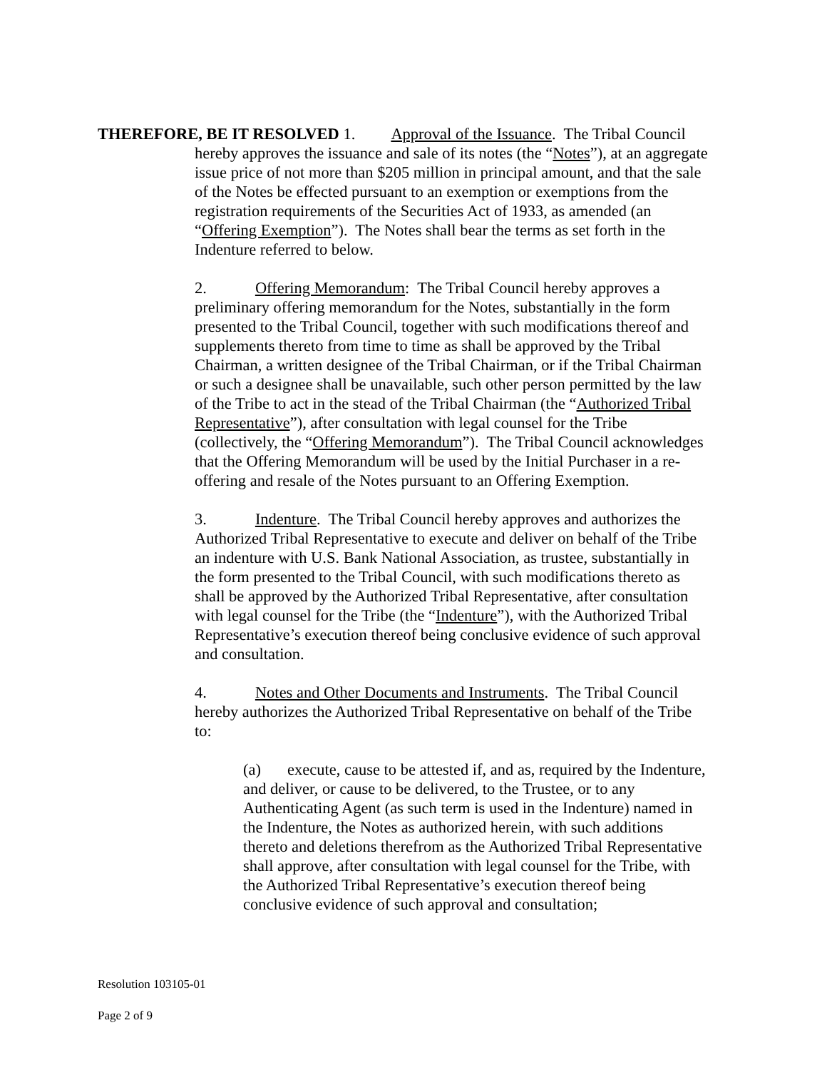THEREFORE, BE IT RESOLVED 1. Approval of the Issuance. The Tribal Council
hereby approves the issuance and sale of its notes (the “Notes”), at an aggregate issue price of not more than $205 million in principal amount, and that the sale of the Notes be effected pursuant to an exemption or exemptions from the registration requirements of the Securities Act of 1933, as amended (an “Offering Exemption”). The Notes shall bear the terms as set forth in the Indenture referred to below.
2. Offering Memorandum: The Tribal Council hereby approves a preliminary offering memorandum for the Notes, substantially in the form presented to the Tribal Council, together with such modifications thereof and supplements thereto from time to time as shall be approved by the Tribal Chairman, a written designee of the Tribal Chairman, or if the Tribal Chairman or such a designee shall be unavailable, such other person permitted by the law of the Tribe to act in the stead of the Tribal Chairman (the “Authorized Tribal Representative”), after consultation with legal counsel for the Tribe (collectively, the “Offering Memorandum”). The Tribal Council acknowledges that the Offering Memorandum will be used by the Initial Purchaser in a re-offering and resale of the Notes pursuant to an Offering Exemption.
3. Indenture. The Tribal Council hereby approves and authorizes the Authorized Tribal Representative to execute and deliver on behalf of the Tribe an indenture with U.S. Bank National Association, as trustee, substantially in the form presented to the Tribal Council, with such modifications thereto as shall be approved by the Authorized Tribal Representative, after consultation with legal counsel for the Tribe (the “Indenture”), with the Authorized Tribal Representative’s execution thereof being conclusive evidence of such approval and consultation.
4. Notes and Other Documents and Instruments. The Tribal Council hereby authorizes the Authorized Tribal Representative on behalf of the Tribe to:
(a) execute, cause to be attested if, and as, required by the Indenture, and deliver, or cause to be delivered, to the Trustee, or to any Authenticating Agent (as such term is used in the Indenture) named in the Indenture, the Notes as authorized herein, with such additions thereto and deletions therefrom as the Authorized Tribal Representative shall approve, after consultation with legal counsel for the Tribe, with the Authorized Tribal Representative’s execution thereof being conclusive evidence of such approval and consultation;
Resolution 103105-01
Page 2 of 9